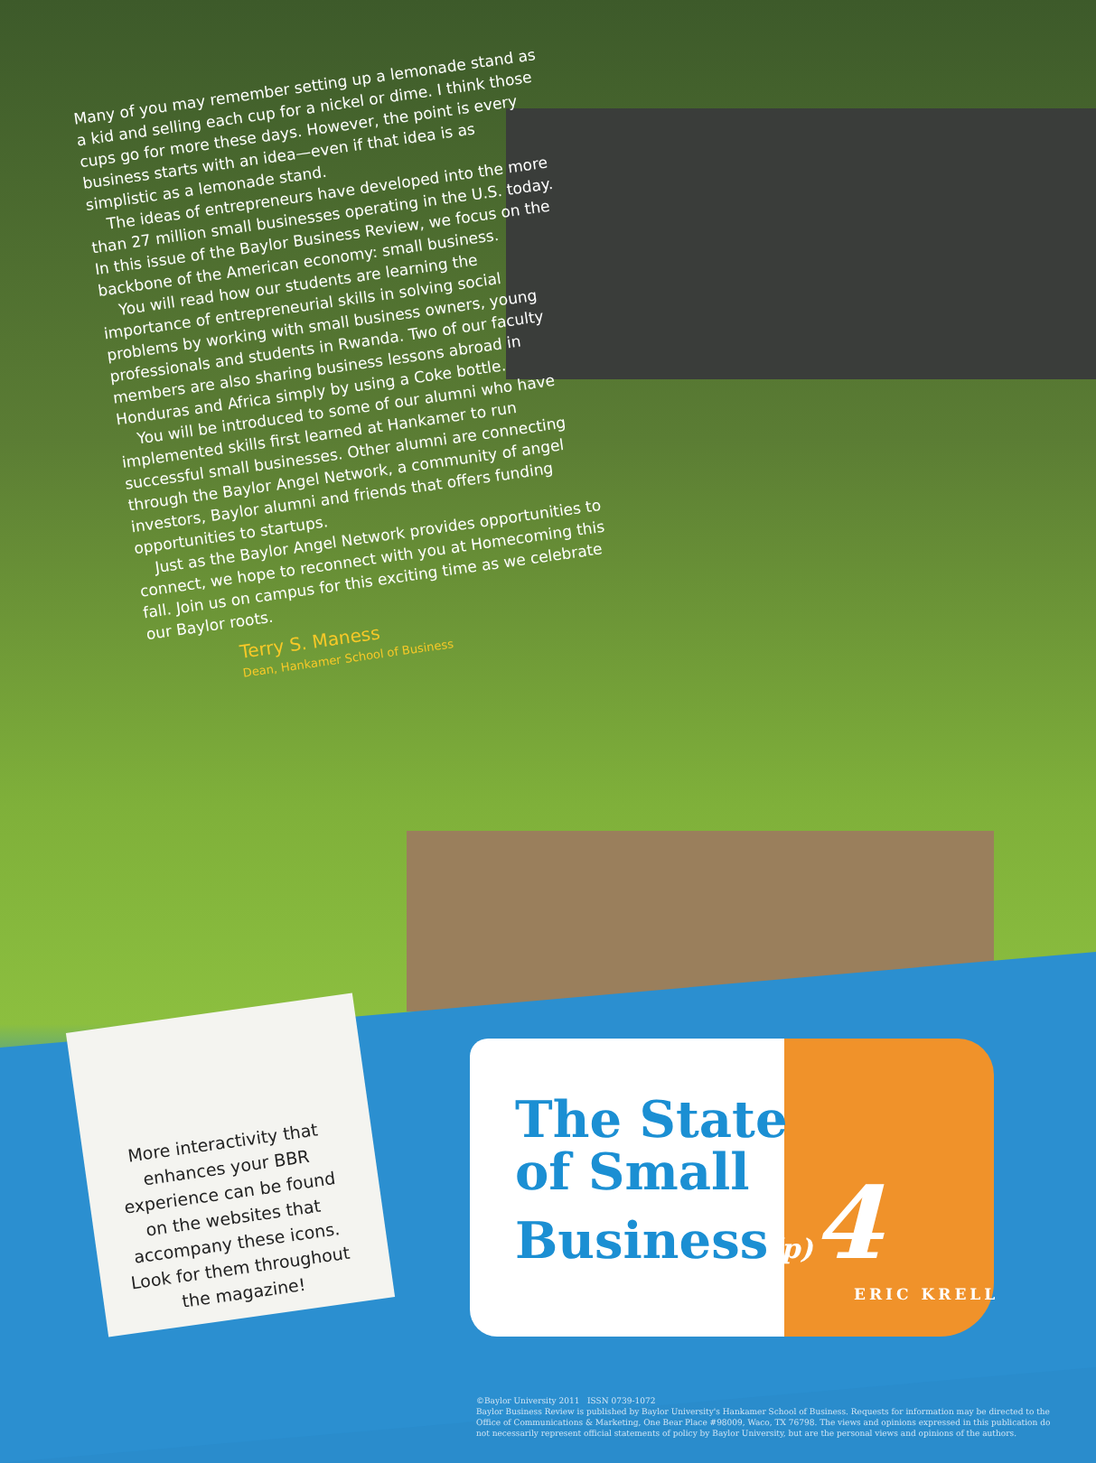Many of you may remember setting up a lemonade stand as a kid and selling each cup for a nickel or dime. I think those cups go for more these days. However, the point is every business starts with an idea—even if that idea is as simplistic as a lemonade stand.
The ideas of entrepreneurs have developed into the more than 27 million small businesses operating in the U.S. today. In this issue of the Baylor Business Review, we focus on the backbone of the American economy: small business.
You will read how our students are learning the importance of entrepreneurial skills in solving social problems by working with small business owners, young professionals and students in Rwanda. Two of our faculty members are also sharing business lessons abroad in Honduras and Africa simply by using a Coke bottle.
You will be introduced to some of our alumni who have implemented skills first learned at Hankamer to run successful small businesses. Other alumni are connecting through the Baylor Angel Network, a community of angel investors, Baylor alumni and friends that offers funding opportunities to startups.
Just as the Baylor Angel Network provides opportunities to connect, we hope to reconnect with you at Homecoming this fall. Join us on campus for this exciting time as we celebrate our Baylor roots.
Terry S. Maness
Dean, Hankamer School of Business
More interactivity that enhances your BBR experience can be found on the websites that accompany these icons. Look for them throughout the magazine!
The State
of Small
Business(p) 4
ERIC KRELL
©Baylor University 2011 ISSN 0739-1072
Baylor Business Review is published by Baylor University's Hankamer School of Business. Requests for information may be directed to the Office of Communications & Marketing, One Bear Place #98009, Waco, TX 76798. The views and opinions expressed in this publication do not necessarily represent official statements of policy by Baylor University, but are the personal views and opinions of the authors.